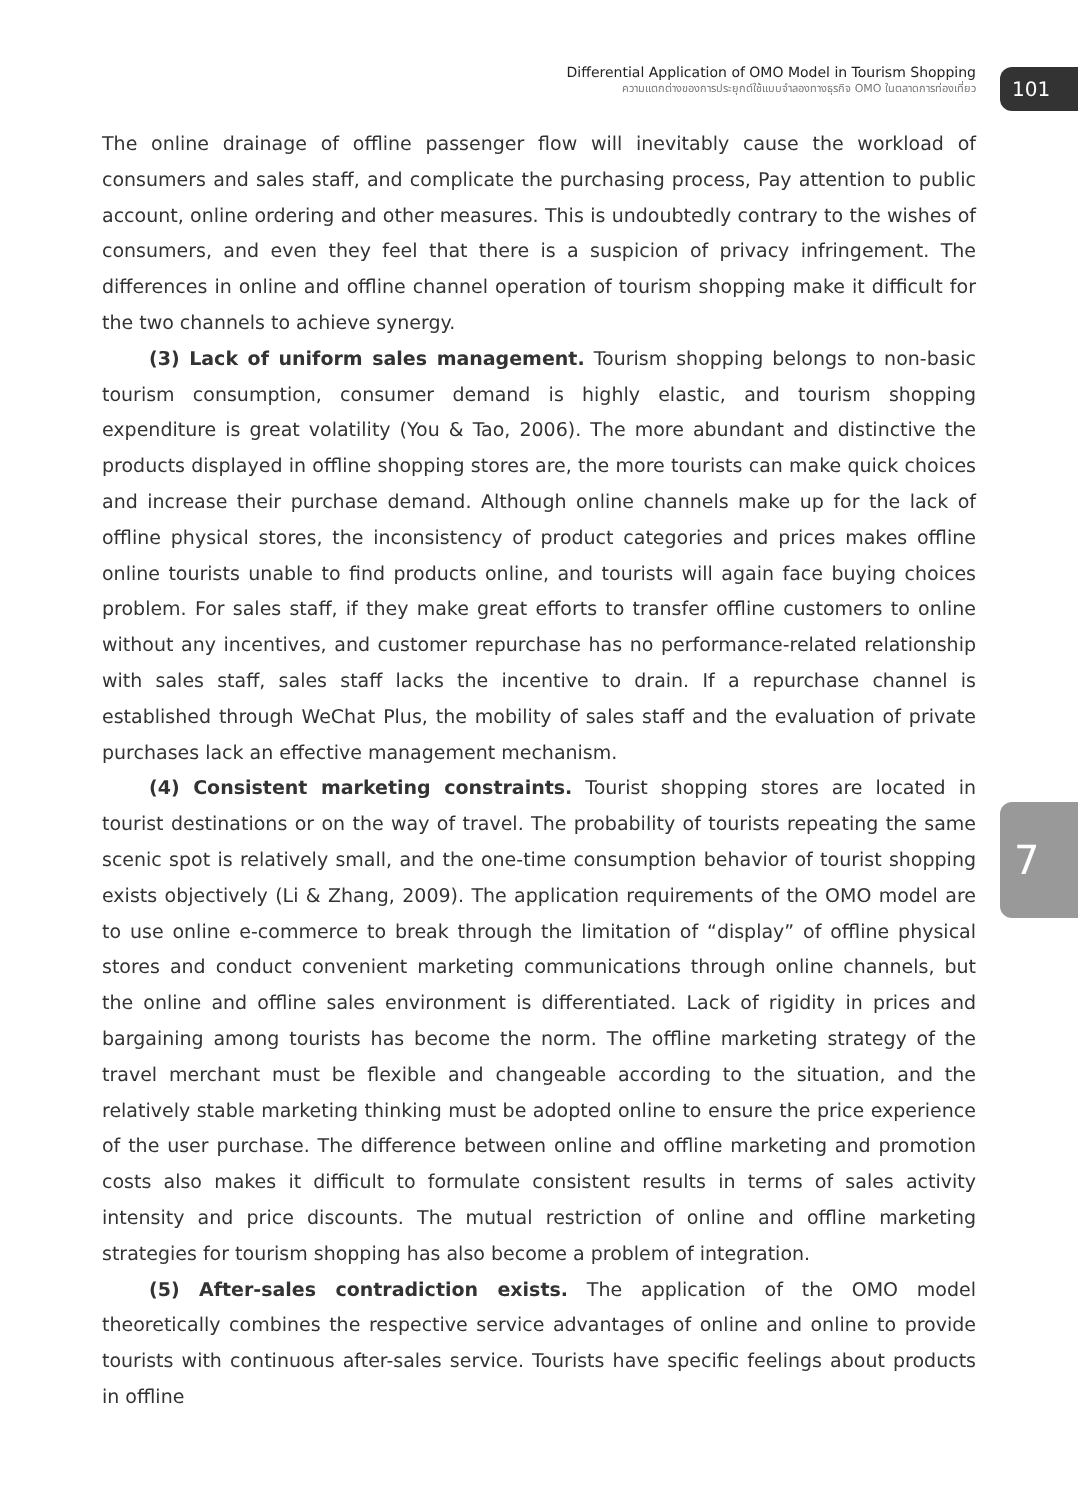Differential Application of OMO Model in Tourism Shopping
ความแตกต่างของการประยุกต์ใช้แบบจำลองทางธุรกิจ OMO ในตลาดการท่องเที่ยว
101
7
The online drainage of offline passenger flow will inevitably cause the workload of consumers and sales staff, and complicate the purchasing process, Pay attention to public account, online ordering and other measures. This is undoubtedly contrary to the wishes of consumers, and even they feel that there is a suspicion of privacy infringement. The differences in online and offline channel operation of tourism shopping make it difficult for the two channels to achieve synergy.
(3) Lack of uniform sales management. Tourism shopping belongs to non-basic tourism consumption, consumer demand is highly elastic, and tourism shopping expenditure is great volatility (You & Tao, 2006). The more abundant and distinctive the products displayed in offline shopping stores are, the more tourists can make quick choices and increase their purchase demand. Although online channels make up for the lack of offline physical stores, the inconsistency of product categories and prices makes offline online tourists unable to find products online, and tourists will again face buying choices problem. For sales staff, if they make great efforts to transfer offline customers to online without any incentives, and customer repurchase has no performance-related relationship with sales staff, sales staff lacks the incentive to drain. If a repurchase channel is established through WeChat Plus, the mobility of sales staff and the evaluation of private purchases lack an effective management mechanism.
(4) Consistent marketing constraints. Tourist shopping stores are located in tourist destinations or on the way of travel. The probability of tourists repeating the same scenic spot is relatively small, and the one-time consumption behavior of tourist shopping exists objectively (Li & Zhang, 2009). The application requirements of the OMO model are to use online e-commerce to break through the limitation of “display” of offline physical stores and conduct convenient marketing communications through online channels, but the online and offline sales environment is differentiated. Lack of rigidity in prices and bargaining among tourists has become the norm. The offline marketing strategy of the travel merchant must be flexible and changeable according to the situation, and the relatively stable marketing thinking must be adopted online to ensure the price experience of the user purchase. The difference between online and offline marketing and promotion costs also makes it difficult to formulate consistent results in terms of sales activity intensity and price discounts. The mutual restriction of online and offline marketing strategies for tourism shopping has also become a problem of integration.
(5) After-sales contradiction exists. The application of the OMO model theoretically combines the respective service advantages of online and online to provide tourists with continuous after-sales service. Tourists have specific feelings about products in offline